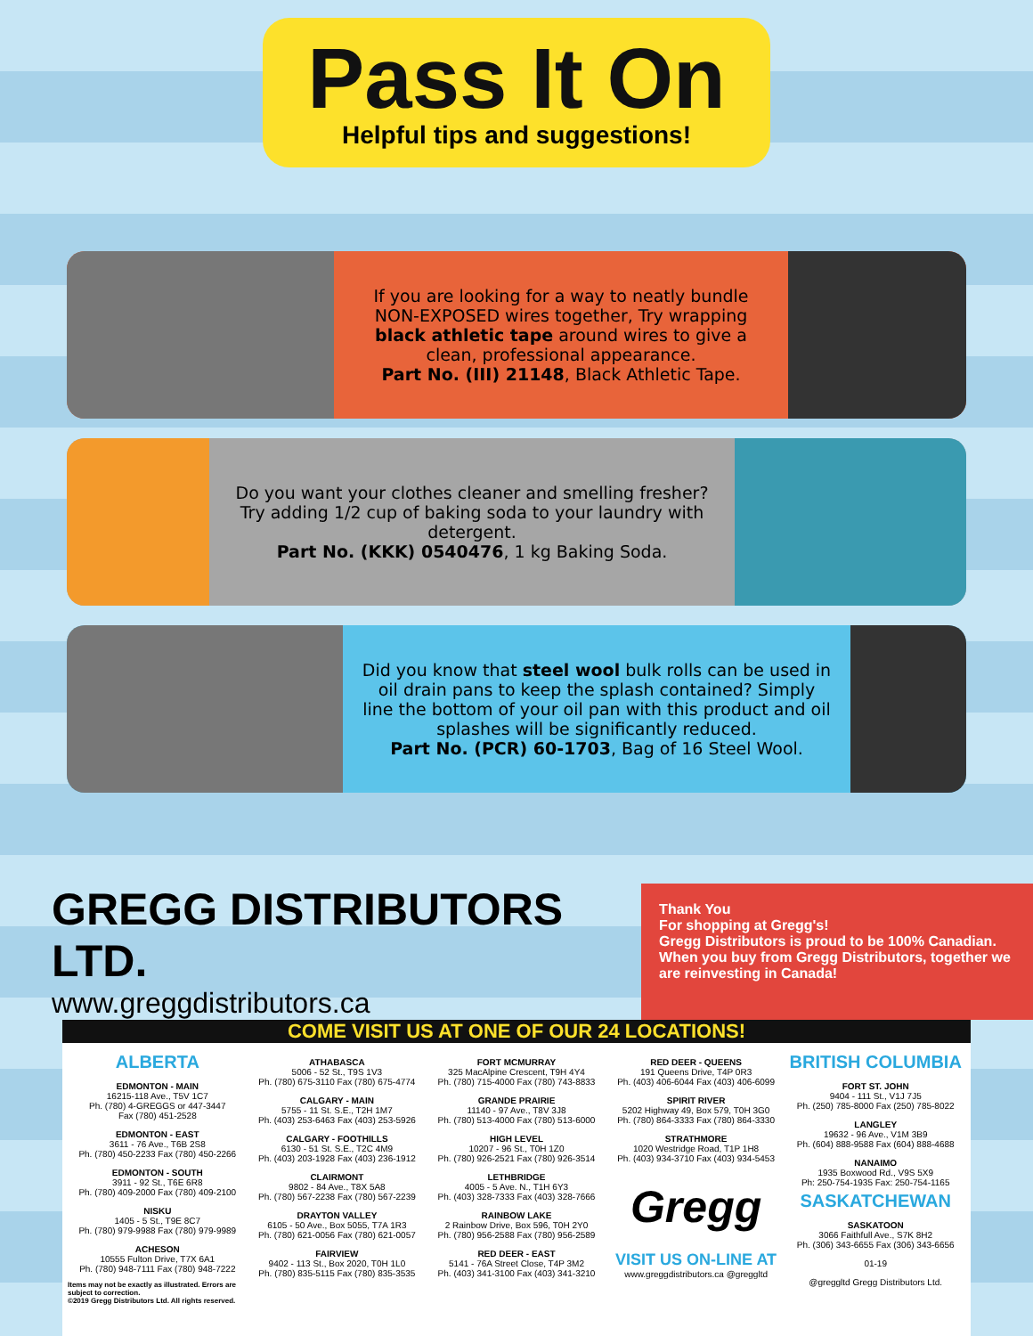Pass It On
Helpful tips and suggestions!
If you are looking for a way to neatly bundle NON-EXPOSED wires together, Try wrapping black athletic tape around wires to give a clean, professional appearance.
Part No. (III) 21148, Black Athletic Tape.
Do you want your clothes cleaner and smelling fresher? Try adding 1/2 cup of baking soda to your laundry with detergent.
Part No. (KKK) 0540476, 1 kg Baking Soda.
Did you know that steel wool bulk rolls can be used in oil drain pans to keep the splash contained? Simply line the bottom of your oil pan with this product and oil splashes will be significantly reduced.
Part No. (PCR) 60-1703, Bag of 16 Steel Wool.
GREGG DISTRIBUTORS LTD.
www.greggdistributors.ca
Thank You
For shopping at Gregg's!
Gregg Distributors is proud to be 100% Canadian.
When you buy from Gregg Distributors, together we are reinvesting in Canada!
COME VISIT US AT ONE OF OUR 24 LOCATIONS!
ALBERTA
EDMONTON - MAIN
16215-118 Ave., T5V 1C7
Ph. (780) 4-GREGGS or 447-3447
Fax (780) 451-2528
EDMONTON - EAST
3611 - 76 Ave., T6B 2S8
Ph. (780) 450-2233 Fax (780) 450-2266
EDMONTON - SOUTH
3911 - 92 St., T6E 6R8
Ph. (780) 409-2000 Fax (780) 409-2100
NISKU
1405 - 5 St., T9E 8C7
Ph. (780) 979-9988 Fax (780) 979-9989
ACHESON
10555 Fulton Drive, T7X 6A1
Ph. (780) 948-7111 Fax (780) 948-7222
Items may not be exactly as illustrated. Errors are subject to correction.
©2019 Gregg Distributors Ltd. All rights reserved.
ATHABASCA
5006 - 52 St., T9S 1V3
Ph. (780) 675-3110 Fax (780) 675-4774
CALGARY - MAIN
5755 - 11 St. S.E., T2H 1M7
Ph. (403) 253-6463 Fax (403) 253-5926
CALGARY - FOOTHILLS
6130 - 51 St. S.E., T2C 4M9
Ph. (403) 203-1928 Fax (403) 236-1912
CLAIRMONT
9802 - 84 Ave., T8X 5A8
Ph. (780) 567-2238 Fax (780) 567-2239
DRAYTON VALLEY
6105 - 50 Ave., Box 5055, T7A 1R3
Ph. (780) 621-0056 Fax (780) 621-0057
FAIRVIEW
9402 - 113 St., Box 2020, T0H 1L0
Ph. (780) 835-5115 Fax (780) 835-3535
FORT MCMURRAY
325 MacAlpine Crescent, T9H 4Y4
Ph. (780) 715-4000 Fax (780) 743-8833
GRANDE PRAIRIE
11140 - 97 Ave., T8V 3J8
Ph. (780) 513-4000 Fax (780) 513-6000
HIGH LEVEL
10207 - 96 St., T0H 1Z0
Ph. (780) 926-2521 Fax (780) 926-3514
LETHBRIDGE
4005 - 5 Ave. N., T1H 6Y3
Ph. (403) 328-7333 Fax (403) 328-7666
RAINBOW LAKE
2 Rainbow Drive, Box 596, T0H 2Y0
Ph. (780) 956-2588 Fax (780) 956-2589
RED DEER - EAST
5141 - 76A Street Close, T4P 3M2
Ph. (403) 341-3100 Fax (403) 341-3210
RED DEER - QUEENS
191 Queens Drive, T4P 0R3
Ph. (403) 406-6044 Fax (403) 406-6099
SPIRIT RIVER
5202 Highway 49, Box 579, T0H 3G0
Ph. (780) 864-3333 Fax (780) 864-3330
STRATHMORE
1020 Westridge Road, T1P 1H8
Ph. (403) 934-3710 Fax (403) 934-5453
Gregg
VISIT US ON-LINE AT
www.greggdistributors.ca @greggltd
BRITISH COLUMBIA
FORT ST. JOHN
9404 - 111 St., V1J 7J5
Ph. (250) 785-8000 Fax (250) 785-8022
LANGLEY
19632 - 96 Ave., V1M 3B9
Ph. (604) 888-9588 Fax (604) 888-4688
NANAIMO
1935 Boxwood Rd., V9S 5X9
Ph: 250-754-1935 Fax: 250-754-1165
SASKATCHEWAN
SASKATOON
3066 Faithfull Ave., S7K 8H2
Ph. (306) 343-6655 Fax (306) 343-6656
01-19
@greggltd Gregg Distributors Ltd.